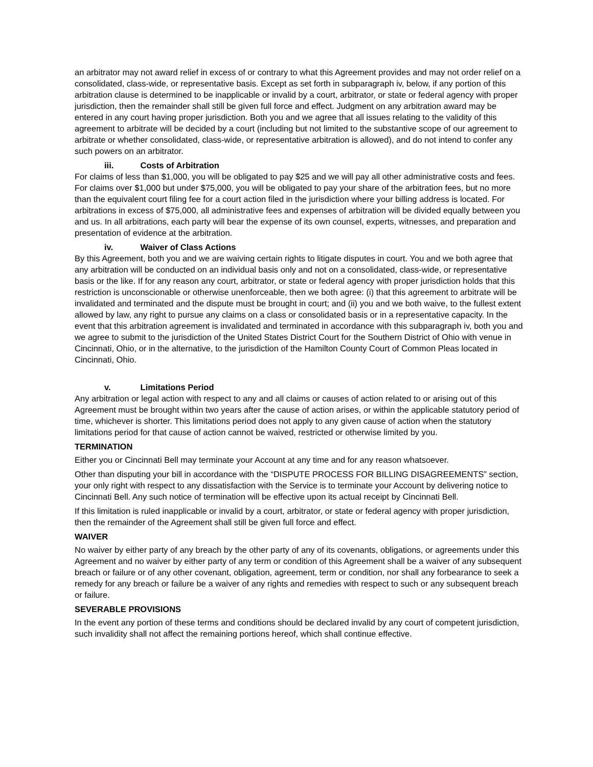an arbitrator may not award relief in excess of or contrary to what this Agreement provides and may not order relief on a consolidated, class-wide, or representative basis. Except as set forth in subparagraph iv, below, if any portion of this arbitration clause is determined to be inapplicable or invalid by a court, arbitrator, or state or federal agency with proper jurisdiction, then the remainder shall still be given full force and effect. Judgment on any arbitration award may be entered in any court having proper jurisdiction. Both you and we agree that all issues relating to the validity of this agreement to arbitrate will be decided by a court (including but not limited to the substantive scope of our agreement to arbitrate or whether consolidated, class-wide, or representative arbitration is allowed), and do not intend to confer any such powers on an arbitrator.
iii. Costs of Arbitration
For claims of less than $1,000, you will be obligated to pay $25 and we will pay all other administrative costs and fees. For claims over $1,000 but under $75,000, you will be obligated to pay your share of the arbitration fees, but no more than the equivalent court filing fee for a court action filed in the jurisdiction where your billing address is located. For arbitrations in excess of $75,000, all administrative fees and expenses of arbitration will be divided equally between you and us. In all arbitrations, each party will bear the expense of its own counsel, experts, witnesses, and preparation and presentation of evidence at the arbitration.
iv. Waiver of Class Actions
By this Agreement, both you and we are waiving certain rights to litigate disputes in court. You and we both agree that any arbitration will be conducted on an individual basis only and not on a consolidated, class-wide, or representative basis or the like. If for any reason any court, arbitrator, or state or federal agency with proper jurisdiction holds that this restriction is unconscionable or otherwise unenforceable, then we both agree: (i) that this agreement to arbitrate will be invalidated and terminated and the dispute must be brought in court; and (ii) you and we both waive, to the fullest extent allowed by law, any right to pursue any claims on a class or consolidated basis or in a representative capacity. In the event that this arbitration agreement is invalidated and terminated in accordance with this subparagraph iv, both you and we agree to submit to the jurisdiction of the United States District Court for the Southern District of Ohio with venue in Cincinnati, Ohio, or in the alternative, to the jurisdiction of the Hamilton County Court of Common Pleas located in Cincinnati, Ohio.
v. Limitations Period
Any arbitration or legal action with respect to any and all claims or causes of action related to or arising out of this Agreement must be brought within two years after the cause of action arises, or within the applicable statutory period of time, whichever is shorter. This limitations period does not apply to any given cause of action when the statutory limitations period for that cause of action cannot be waived, restricted or otherwise limited by you.
TERMINATION
Either you or Cincinnati Bell may terminate your Account at any time and for any reason whatsoever.
Other than disputing your bill in accordance with the “DISPUTE PROCESS FOR BILLING DISAGREEMENTS” section, your only right with respect to any dissatisfaction with the Service is to terminate your Account by delivering notice to Cincinnati Bell. Any such notice of termination will be effective upon its actual receipt by Cincinnati Bell.
If this limitation is ruled inapplicable or invalid by a court, arbitrator, or state or federal agency with proper jurisdiction, then the remainder of the Agreement shall still be given full force and effect.
WAIVER
No waiver by either party of any breach by the other party of any of its covenants, obligations, or agreements under this Agreement and no waiver by either party of any term or condition of this Agreement shall be a waiver of any subsequent breach or failure or of any other covenant, obligation, agreement, term or condition, nor shall any forbearance to seek a remedy for any breach or failure be a waiver of any rights and remedies with respect to such or any subsequent breach or failure.
SEVERABLE PROVISIONS
In the event any portion of these terms and conditions should be declared invalid by any court of competent jurisdiction, such invalidity shall not affect the remaining portions hereof, which shall continue effective.